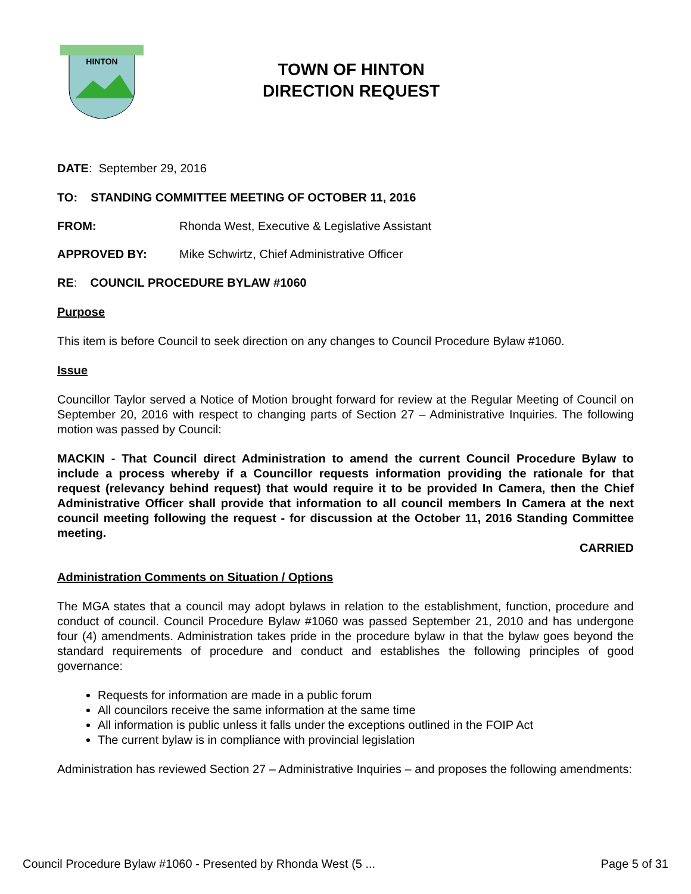HINTON
TOWN OF HINTON
DIRECTION REQUEST
DATE: September 29, 2016
TO: STANDING COMMITTEE MEETING OF OCTOBER 11, 2016
FROM: Rhonda West, Executive & Legislative Assistant
APPROVED BY: Mike Schwirtz, Chief Administrative Officer
RE: COUNCIL PROCEDURE BYLAW #1060
Purpose
This item is before Council to seek direction on any changes to Council Procedure Bylaw #1060.
Issue
Councillor Taylor served a Notice of Motion brought forward for review at the Regular Meeting of Council on September 20, 2016 with respect to changing parts of Section 27 – Administrative Inquiries. The following motion was passed by Council:
MACKIN - That Council direct Administration to amend the current Council Procedure Bylaw to include a process whereby if a Councillor requests information providing the rationale for that request (relevancy behind request) that would require it to be provided In Camera, then the Chief Administrative Officer shall provide that information to all council members In Camera at the next council meeting following the request - for discussion at the October 11, 2016 Standing Committee meeting.
CARRIED
Administration Comments on Situation / Options
The MGA states that a council may adopt bylaws in relation to the establishment, function, procedure and conduct of council. Council Procedure Bylaw #1060 was passed September 21, 2010 and has undergone four (4) amendments. Administration takes pride in the procedure bylaw in that the bylaw goes beyond the standard requirements of procedure and conduct and establishes the following principles of good governance:
Requests for information are made in a public forum
All councilors receive the same information at the same time
All information is public unless it falls under the exceptions outlined in the FOIP Act
The current bylaw is in compliance with provincial legislation
Administration has reviewed Section 27 – Administrative Inquiries – and proposes the following amendments:
Council Procedure Bylaw #1060 - Presented by Rhonda West (5 ... Page 5 of 31